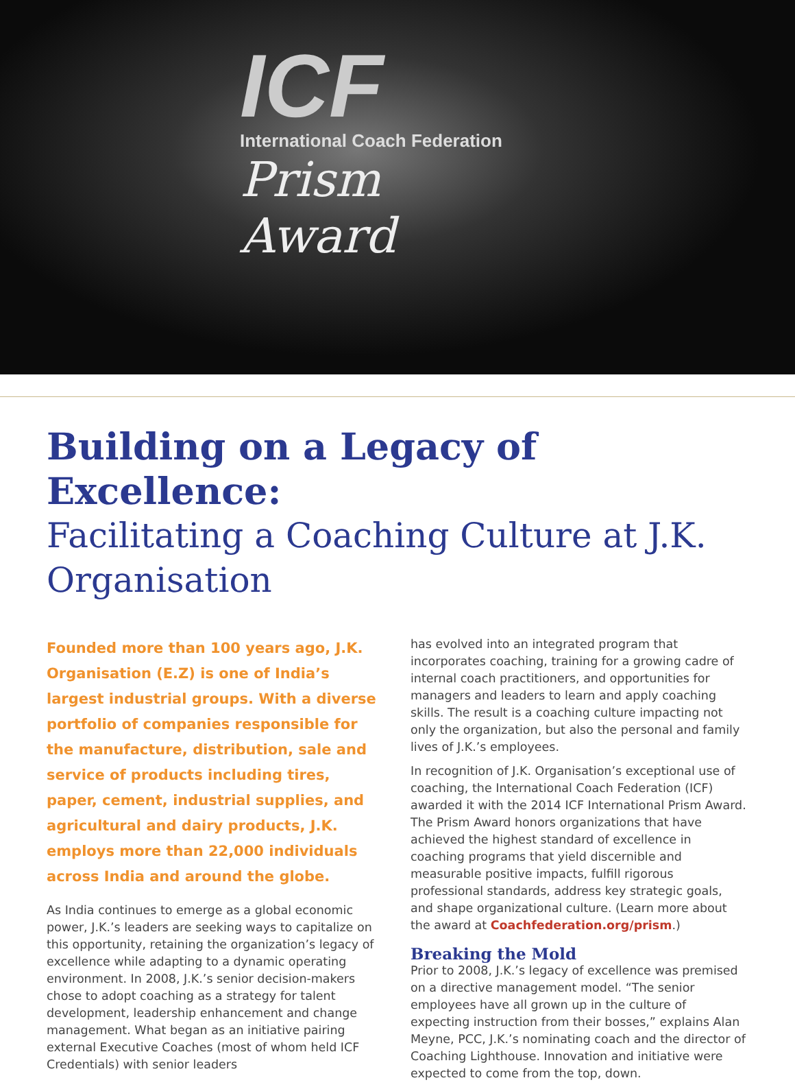ICF
International Coach Federation
Prism
Award
Building on a Legacy of Excellence:
Facilitating a Coaching Culture at J.K. Organisation
Founded more than 100 years ago, J.K. Organisation (E.Z) is one of India’s largest industrial groups. With a diverse portfolio of companies responsible for the manufacture, distribution, sale and service of products including tires, paper, cement, industrial supplies, and agricultural and dairy products, J.K. employs more than 22,000 individuals across India and around the globe.
As India continues to emerge as a global economic power, J.K.’s leaders are seeking ways to capitalize on this opportunity, retaining the organization’s legacy of excellence while adapting to a dynamic operating environment. In 2008, J.K.’s senior decision-makers chose to adopt coaching as a strategy for talent development, leadership enhancement and change management. What began as an initiative pairing external Executive Coaches (most of whom held ICF Credentials) with senior leaders
has evolved into an integrated program that incorporates coaching, training for a growing cadre of internal coach practitioners, and opportunities for managers and leaders to learn and apply coaching skills. The result is a coaching culture impacting not only the organization, but also the personal and family lives of J.K.’s employees.
In recognition of J.K. Organisation’s exceptional use of coaching, the International Coach Federation (ICF) awarded it with the 2014 ICF International Prism Award. The Prism Award honors organizations that have achieved the highest standard of excellence in coaching programs that yield discernible and measurable positive impacts, fulfill rigorous professional standards, address key strategic goals, and shape organizational culture. (Learn more about the award at Coachfederation.org/prism.)
Breaking the Mold
Prior to 2008, J.K.’s legacy of excellence was premised on a directive management model. “The senior employees have all grown up in the culture of expecting instruction from their bosses,” explains Alan Meyne, PCC, J.K.’s nominating coach and the director of Coaching Lighthouse. Innovation and initiative were expected to come from the top, down.